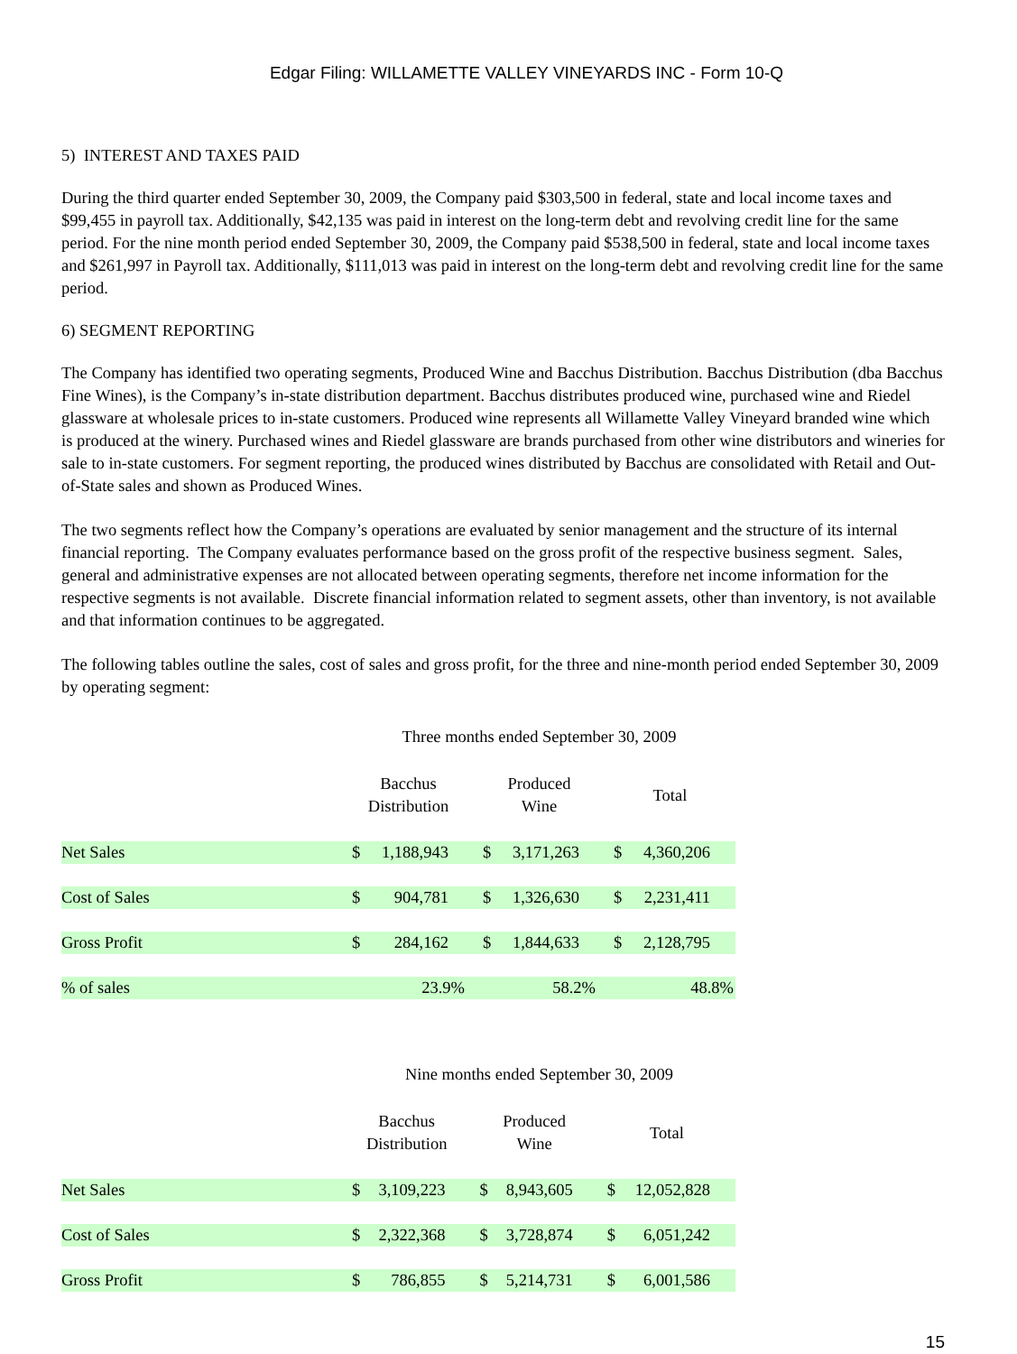Edgar Filing: WILLAMETTE VALLEY VINEYARDS INC - Form 10-Q
5) INTEREST AND TAXES PAID
During the third quarter ended September 30, 2009, the Company paid $303,500 in federal, state and local income taxes and $99,455 in payroll tax. Additionally, $42,135 was paid in interest on the long-term debt and revolving credit line for the same period. For the nine month period ended September 30, 2009, the Company paid $538,500 in federal, state and local income taxes and $261,997 in Payroll tax. Additionally, $111,013 was paid in interest on the long-term debt and revolving credit line for the same period.
6) SEGMENT REPORTING
The Company has identified two operating segments, Produced Wine and Bacchus Distribution. Bacchus Distribution (dba Bacchus Fine Wines), is the Company’s in-state distribution department. Bacchus distributes produced wine, purchased wine and Riedel glassware at wholesale prices to in-state customers. Produced wine represents all Willamette Valley Vineyard branded wine which is produced at the winery. Purchased wines and Riedel glassware are brands purchased from other wine distributors and wineries for sale to in-state customers. For segment reporting, the produced wines distributed by Bacchus are consolidated with Retail and Out-of-State sales and shown as Produced Wines.
The two segments reflect how the Company’s operations are evaluated by senior management and the structure of its internal financial reporting. The Company evaluates performance based on the gross profit of the respective business segment. Sales, general and administrative expenses are not allocated between operating segments, therefore net income information for the respective segments is not available. Discrete financial information related to segment assets, other than inventory, is not available and that information continues to be aggregated.
The following tables outline the sales, cost of sales and gross profit, for the three and nine-month period ended September 30, 2009 by operating segment:
| | Three months ended September 30, 2009 | | | | | |
| --- | --- | --- | --- | --- | --- | --- |
| | Bacchus Distribution | | Produced Wine | | Total | |
| Net Sales | $ | 1,188,943 | $ | 3,171,263 | $ | 4,360,206 |
| Cost of Sales | $ | 904,781 | $ | 1,326,630 | $ | 2,231,411 |
| Gross Profit | $ | 284,162 | $ | 1,844,633 | $ | 2,128,795 |
| % of sales | | 23.9% | | 58.2% | | 48.8% |
| | Nine months ended September 30, 2009 | | | | | |
| --- | --- | --- | --- | --- | --- | --- |
| | Bacchus Distribution | | Produced Wine | | Total | |
| Net Sales | $ | 3,109,223 | $ | 8,943,605 | $ | 12,052,828 |
| Cost of Sales | $ | 2,322,368 | $ | 3,728,874 | $ | 6,051,242 |
| Gross Profit | $ | 786,855 | $ | 5,214,731 | $ | 6,001,586 |
15